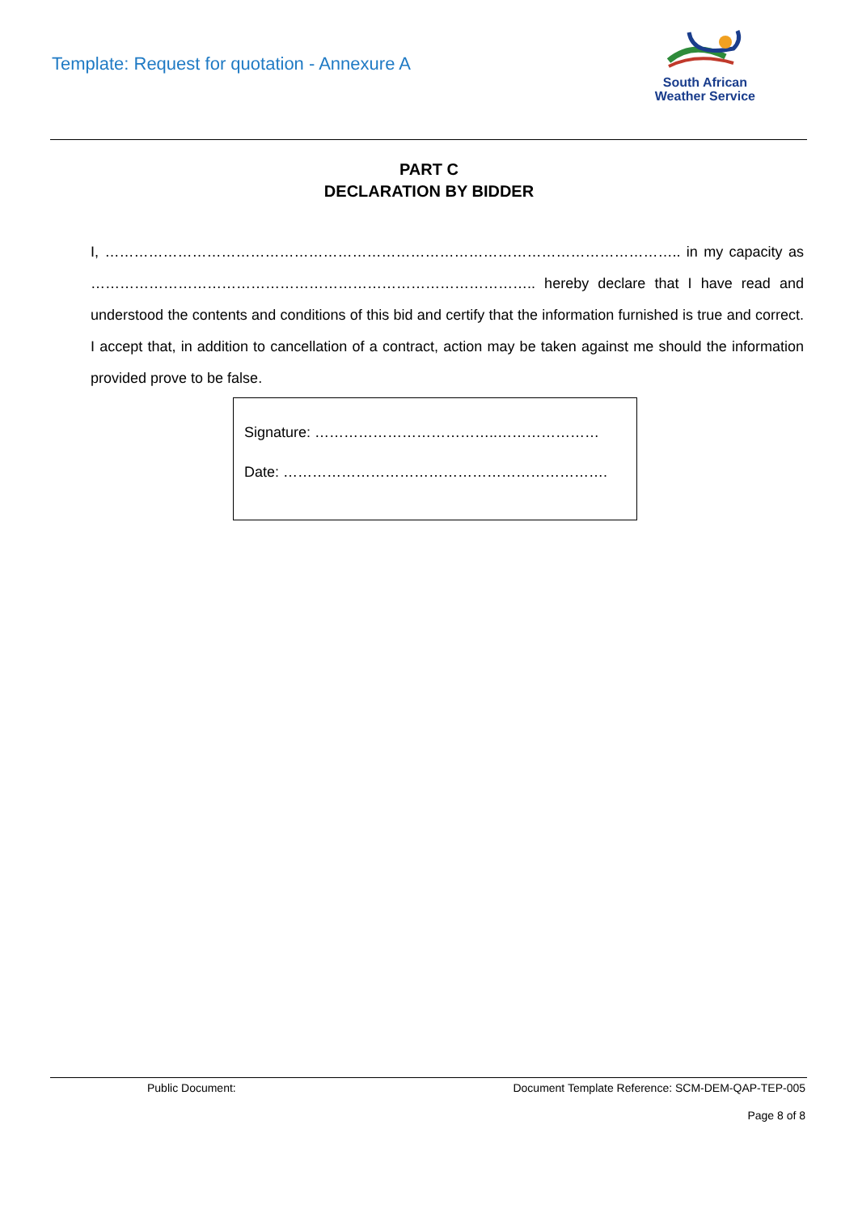Template: Request for quotation - Annexure A
South African
Weather Service
PART C
DECLARATION BY BIDDER
I, ……………………………………………………………………………………………………….. in my capacity as ……………………………………………………………………………….. hereby declare that I have read and understood the contents and conditions of this bid and certify that the information furnished is true and correct. I accept that, in addition to cancellation of a contract, action may be taken against me should the information provided prove to be false.
Signature: ………………………………..…………………
Date: ………………………………………………………….
Public Document: Document Template Reference: SCM-DEM-QAP-TEP-005
Page 8 of 8